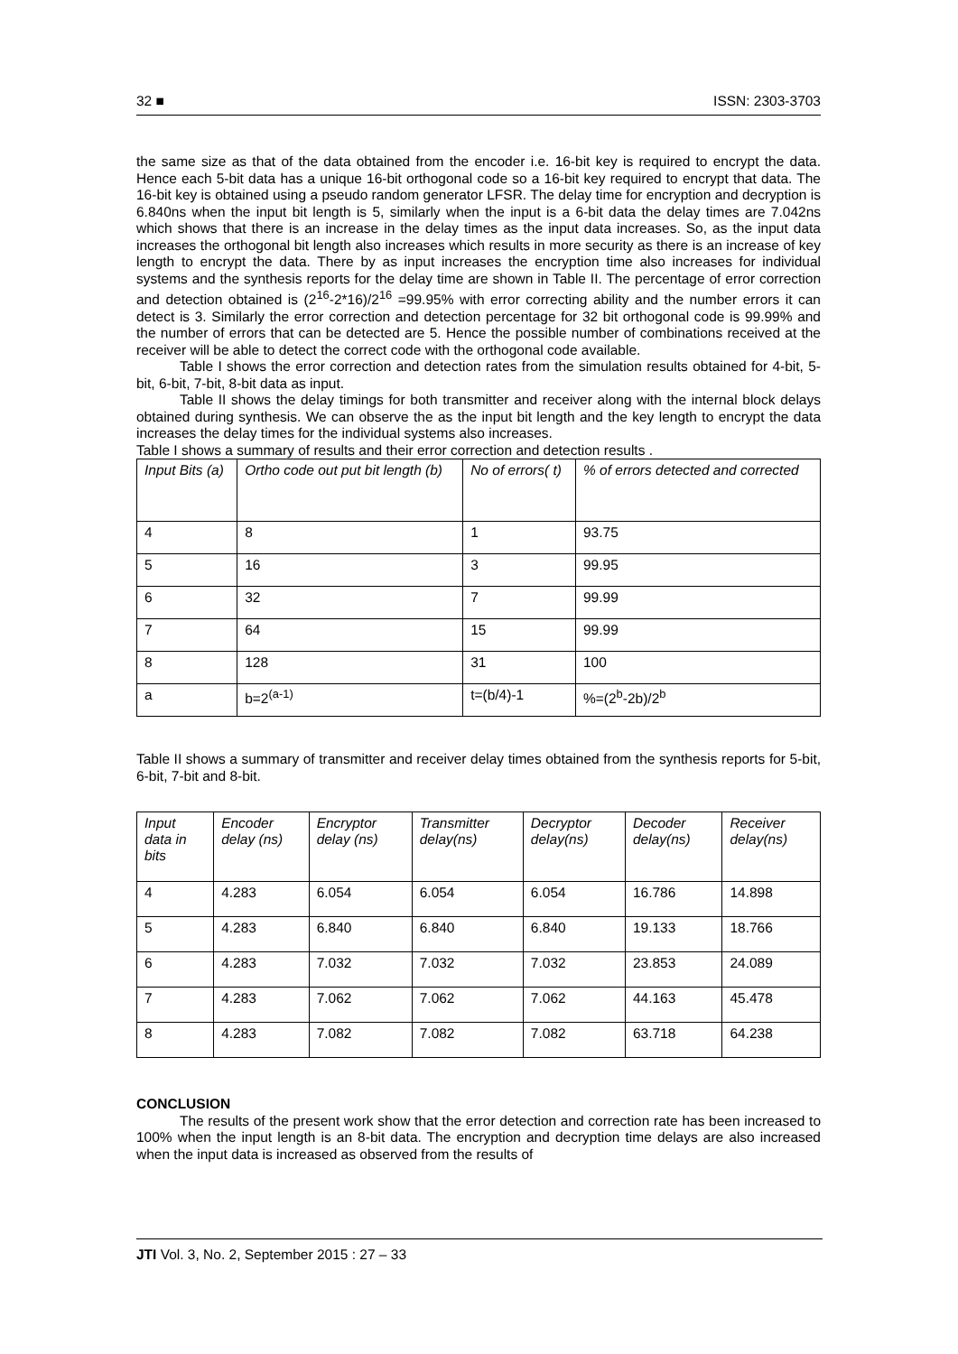32 ■ ISSN: 2303-3703
the same size as that of the data obtained from the encoder i.e. 16-bit key is required to encrypt the data. Hence each 5-bit data has a unique 16-bit orthogonal code so a 16-bit key required to encrypt that data. The 16-bit key is obtained using a pseudo random generator LFSR. The delay time for encryption and decryption is 6.840ns when the input bit length is 5, similarly when the input is a 6-bit data the delay times are 7.042ns which shows that there is an increase in the delay times as the input data increases. So, as the input data increases the orthogonal bit length also increases which results in more security as there is an increase of key length to encrypt the data. There by as input increases the encryption time also increases for individual systems and the synthesis reports for the delay time are shown in Table II. The percentage of error correction and detection obtained is (2<sup>16</sup>-2*16)/2<sup>16</sup> =99.95% with error correcting ability and the number errors it can detect is 3. Similarly the error correction and detection percentage for 32 bit orthogonal code is 99.99% and the number of errors that can be detected are 5. Hence the possible number of combinations received at the receiver will be able to detect the correct code with the orthogonal code available.
Table I shows the error correction and detection rates from the simulation results obtained for 4-bit, 5-bit, 6-bit, 7-bit, 8-bit data as input.
Table II shows the delay timings for both transmitter and receiver along with the internal block delays obtained during synthesis. We can observe the as the input bit length and the key length to encrypt the data increases the delay times for the individual systems also increases.
Table I shows a summary of results and their error correction and detection results .
| Input Bits (a) | Ortho code out put bit length (b) | No of errors( t) | % of errors detected and corrected |
| --- | --- | --- | --- |
| 4 | 8 | 1 | 93.75 |
| 5 | 16 | 3 | 99.95 |
| 6 | 32 | 7 | 99.99 |
| 7 | 64 | 15 | 99.99 |
| 8 | 128 | 31 | 100 |
| a | b=2<sup>(a-1)</sup> | t=(b/4)-1 | %=(2<sup>b</sup>-2b)/2<sup>b</sup> |
Table II shows a summary of transmitter and receiver delay times obtained from the synthesis reports for 5-bit, 6-bit, 7-bit and 8-bit.
| Input data in bits | Encoder delay (ns) | Encryptor delay (ns) | Transmitter delay(ns) | Decryptor delay(ns) | Decoder delay(ns) | Receiver delay(ns) |
| --- | --- | --- | --- | --- | --- | --- |
| 4 | 4.283 | 6.054 | 6.054 | 6.054 | 16.786 | 14.898 |
| 5 | 4.283 | 6.840 | 6.840 | 6.840 | 19.133 | 18.766 |
| 6 | 4.283 | 7.032 | 7.032 | 7.032 | 23.853 | 24.089 |
| 7 | 4.283 | 7.062 | 7.062 | 7.062 | 44.163 | 45.478 |
| 8 | 4.283 | 7.082 | 7.082 | 7.082 | 63.718 | 64.238 |
CONCLUSION
The results of the present work show that the error detection and correction rate has been increased to 100% when the input length is an 8-bit data. The encryption and decryption time delays are also increased when the input data is increased as observed from the results of
JTI Vol. 3, No. 2, September 2015 : 27 – 33